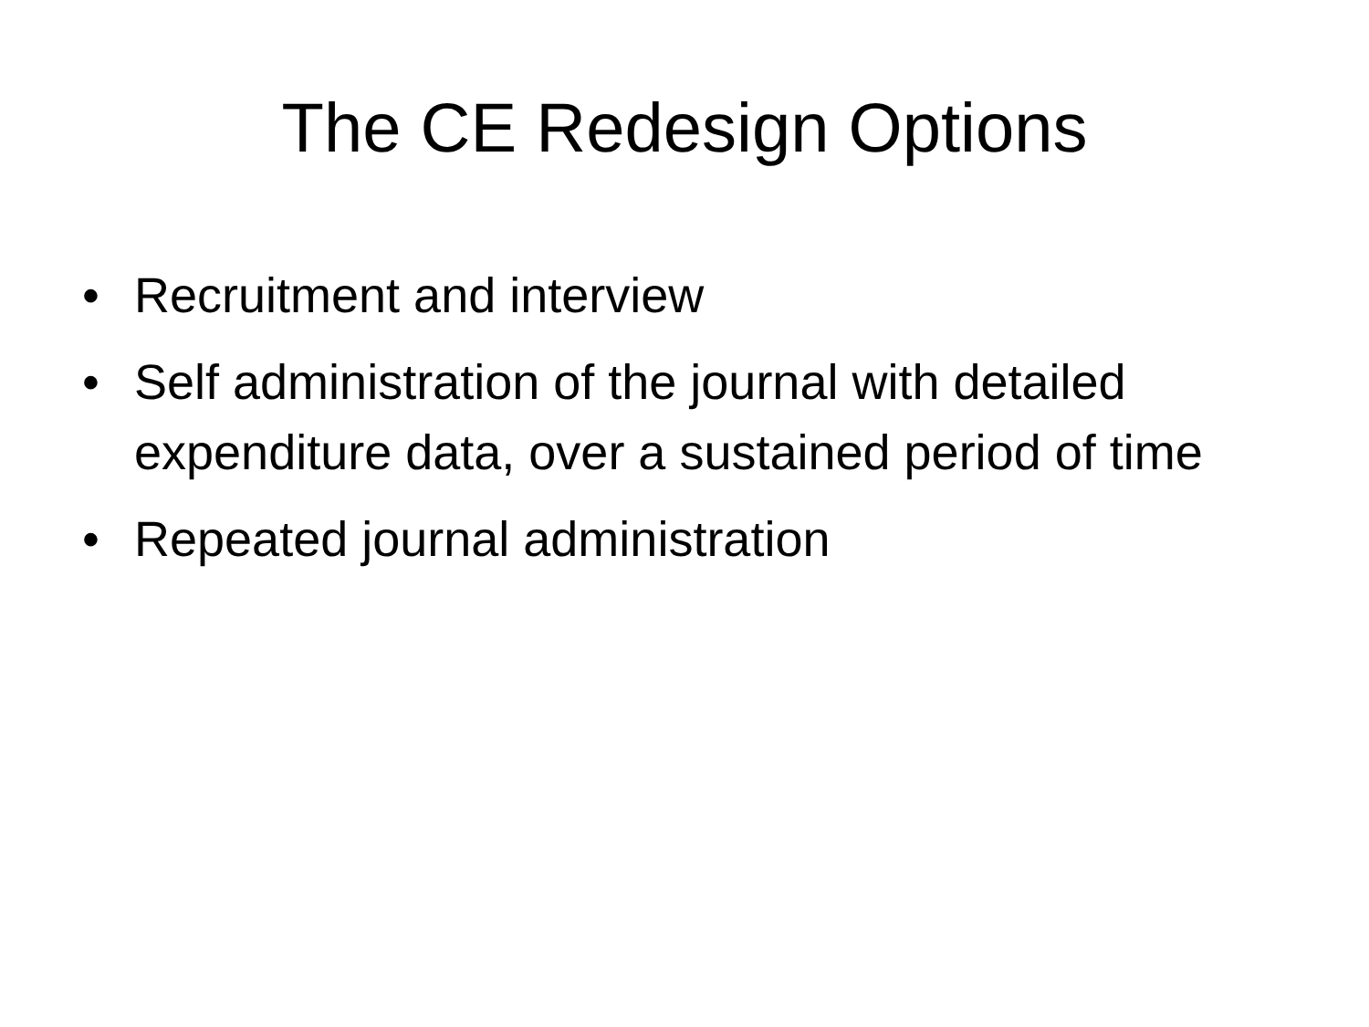The CE Redesign Options
• Recruitment and interview
• Self administration of the journal with detailed expenditure data, over a sustained period of time
• Repeated journal administration